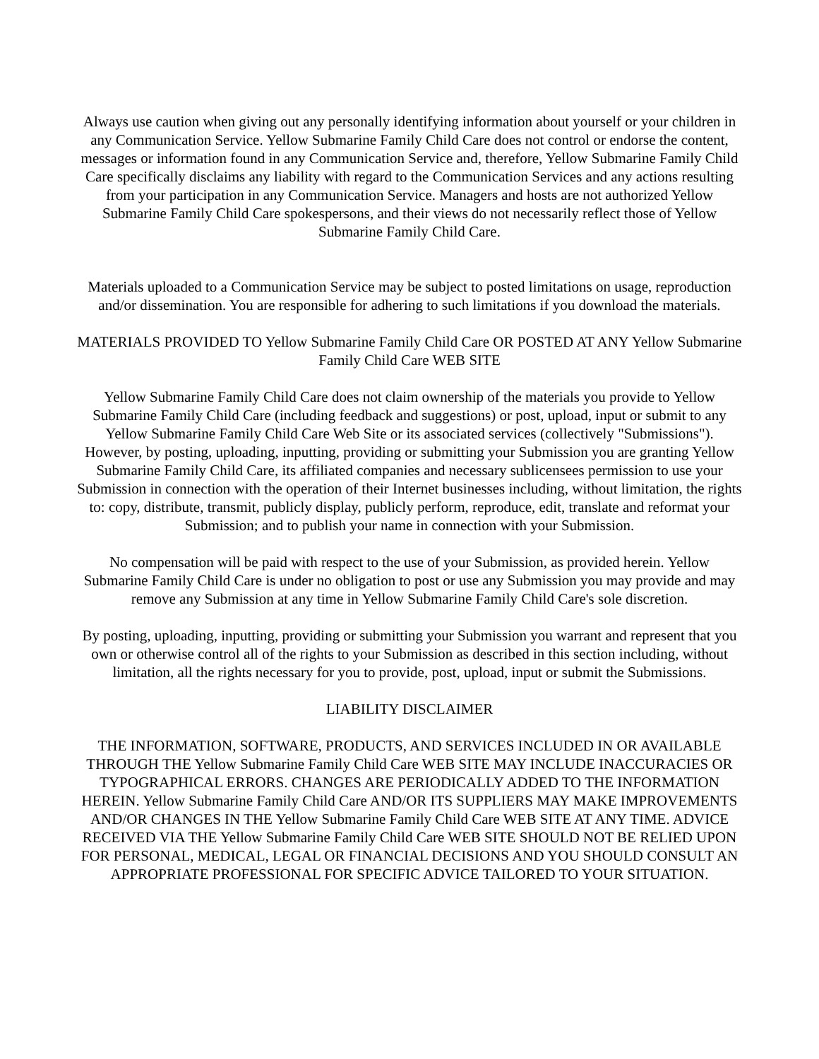Always use caution when giving out any personally identifying information about yourself or your children in any Communication Service. Yellow Submarine Family Child Care does not control or endorse the content, messages or information found in any Communication Service and, therefore, Yellow Submarine Family Child Care specifically disclaims any liability with regard to the Communication Services and any actions resulting from your participation in any Communication Service. Managers and hosts are not authorized Yellow Submarine Family Child Care spokespersons, and their views do not necessarily reflect those of Yellow Submarine Family Child Care.
Materials uploaded to a Communication Service may be subject to posted limitations on usage, reproduction and/or dissemination. You are responsible for adhering to such limitations if you download the materials.
MATERIALS PROVIDED TO Yellow Submarine Family Child Care OR POSTED AT ANY Yellow Submarine Family Child Care WEB SITE
Yellow Submarine Family Child Care does not claim ownership of the materials you provide to Yellow Submarine Family Child Care (including feedback and suggestions) or post, upload, input or submit to any Yellow Submarine Family Child Care Web Site or its associated services (collectively "Submissions"). However, by posting, uploading, inputting, providing or submitting your Submission you are granting Yellow Submarine Family Child Care, its affiliated companies and necessary sublicensees permission to use your Submission in connection with the operation of their Internet businesses including, without limitation, the rights to: copy, distribute, transmit, publicly display, publicly perform, reproduce, edit, translate and reformat your Submission; and to publish your name in connection with your Submission.
No compensation will be paid with respect to the use of your Submission, as provided herein. Yellow Submarine Family Child Care is under no obligation to post or use any Submission you may provide and may remove any Submission at any time in Yellow Submarine Family Child Care's sole discretion.
By posting, uploading, inputting, providing or submitting your Submission you warrant and represent that you own or otherwise control all of the rights to your Submission as described in this section including, without limitation, all the rights necessary for you to provide, post, upload, input or submit the Submissions.
LIABILITY DISCLAIMER
THE INFORMATION, SOFTWARE, PRODUCTS, AND SERVICES INCLUDED IN OR AVAILABLE THROUGH THE Yellow Submarine Family Child Care WEB SITE MAY INCLUDE INACCURACIES OR TYPOGRAPHICAL ERRORS. CHANGES ARE PERIODICALLY ADDED TO THE INFORMATION HEREIN. Yellow Submarine Family Child Care AND/OR ITS SUPPLIERS MAY MAKE IMPROVEMENTS AND/OR CHANGES IN THE Yellow Submarine Family Child Care WEB SITE AT ANY TIME. ADVICE RECEIVED VIA THE Yellow Submarine Family Child Care WEB SITE SHOULD NOT BE RELIED UPON FOR PERSONAL, MEDICAL, LEGAL OR FINANCIAL DECISIONS AND YOU SHOULD CONSULT AN APPROPRIATE PROFESSIONAL FOR SPECIFIC ADVICE TAILORED TO YOUR SITUATION.